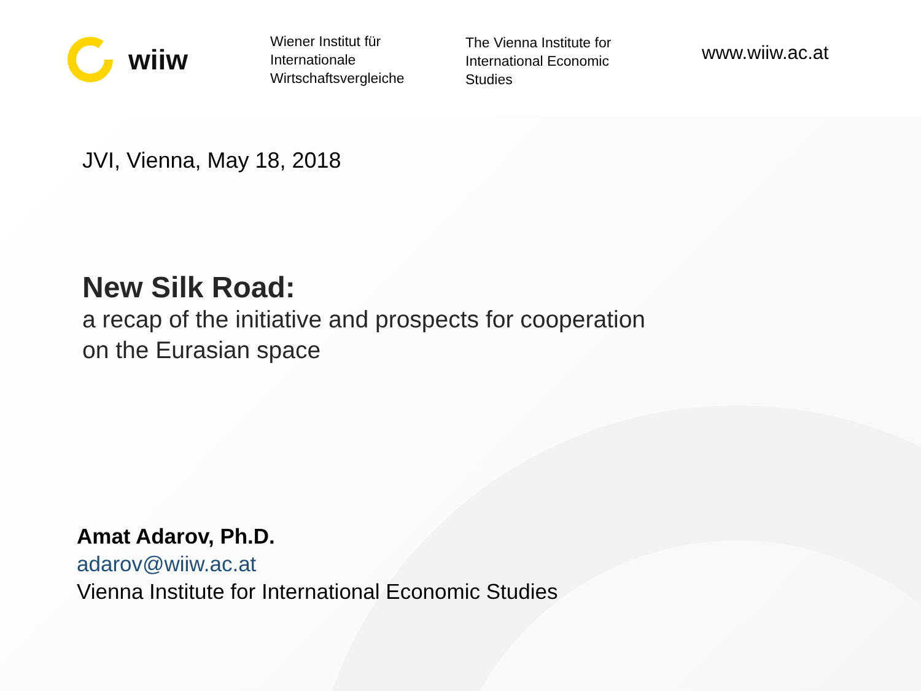wiiw
Wiener Institut für
Internationale
Wirtschaftsvergleiche
The Vienna Institute for
International Economic
Studies
www.wiiw.ac.at
JVI, Vienna, May 18, 2018
New Silk Road:
a recap of the initiative and prospects for cooperation
on the Eurasian space
Amat Adarov, Ph.D.
adarov@wiiw.ac.at
Vienna Institute for International Economic Studies